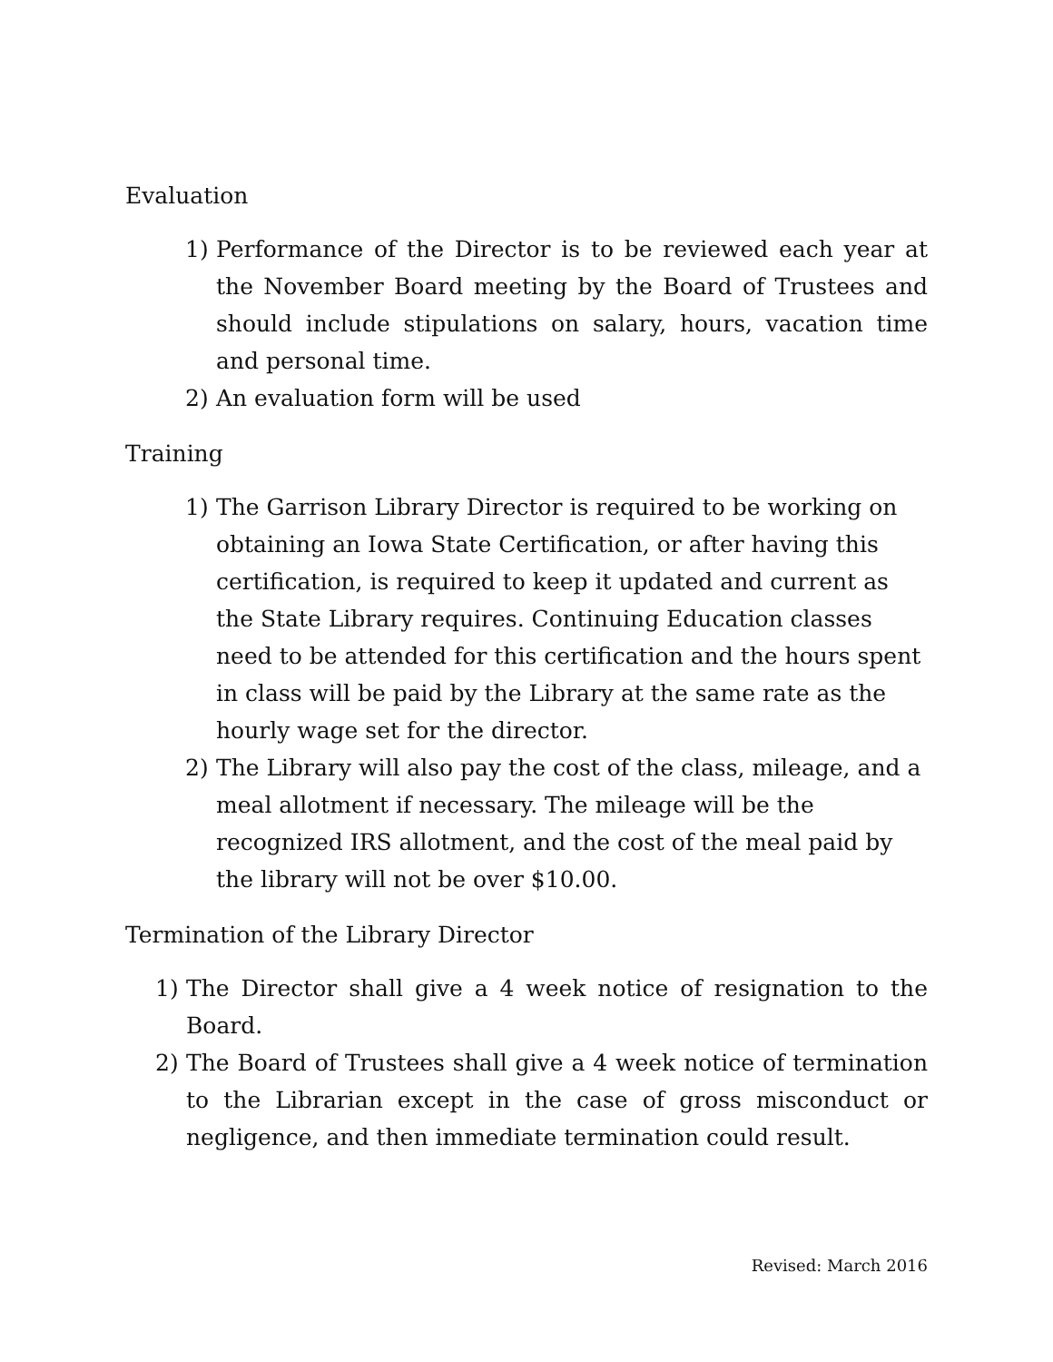Evaluation
1) Performance of the Director is to be reviewed each year at the November Board meeting by the Board of Trustees and should include stipulations on salary, hours, vacation time and personal time.
2) An evaluation form will be used
Training
1) The Garrison Library Director is required to be working on obtaining an Iowa State Certification, or after having this certification, is required to keep it updated and current as the State Library requires. Continuing Education classes need to be attended for this certification and the hours spent in class will be paid by the Library at the same rate as the hourly wage set for the director.
2) The Library will also pay the cost of the class, mileage, and a meal allotment if necessary. The mileage will be the recognized IRS allotment, and the cost of the meal paid by the library will not be over $10.00.
Termination of the Library Director
1) The Director shall give a 4 week notice of resignation to the Board.
2) The Board of Trustees shall give a 4 week notice of termination to the Librarian except in the case of gross misconduct or negligence, and then immediate termination could result.
Revised: March 2016